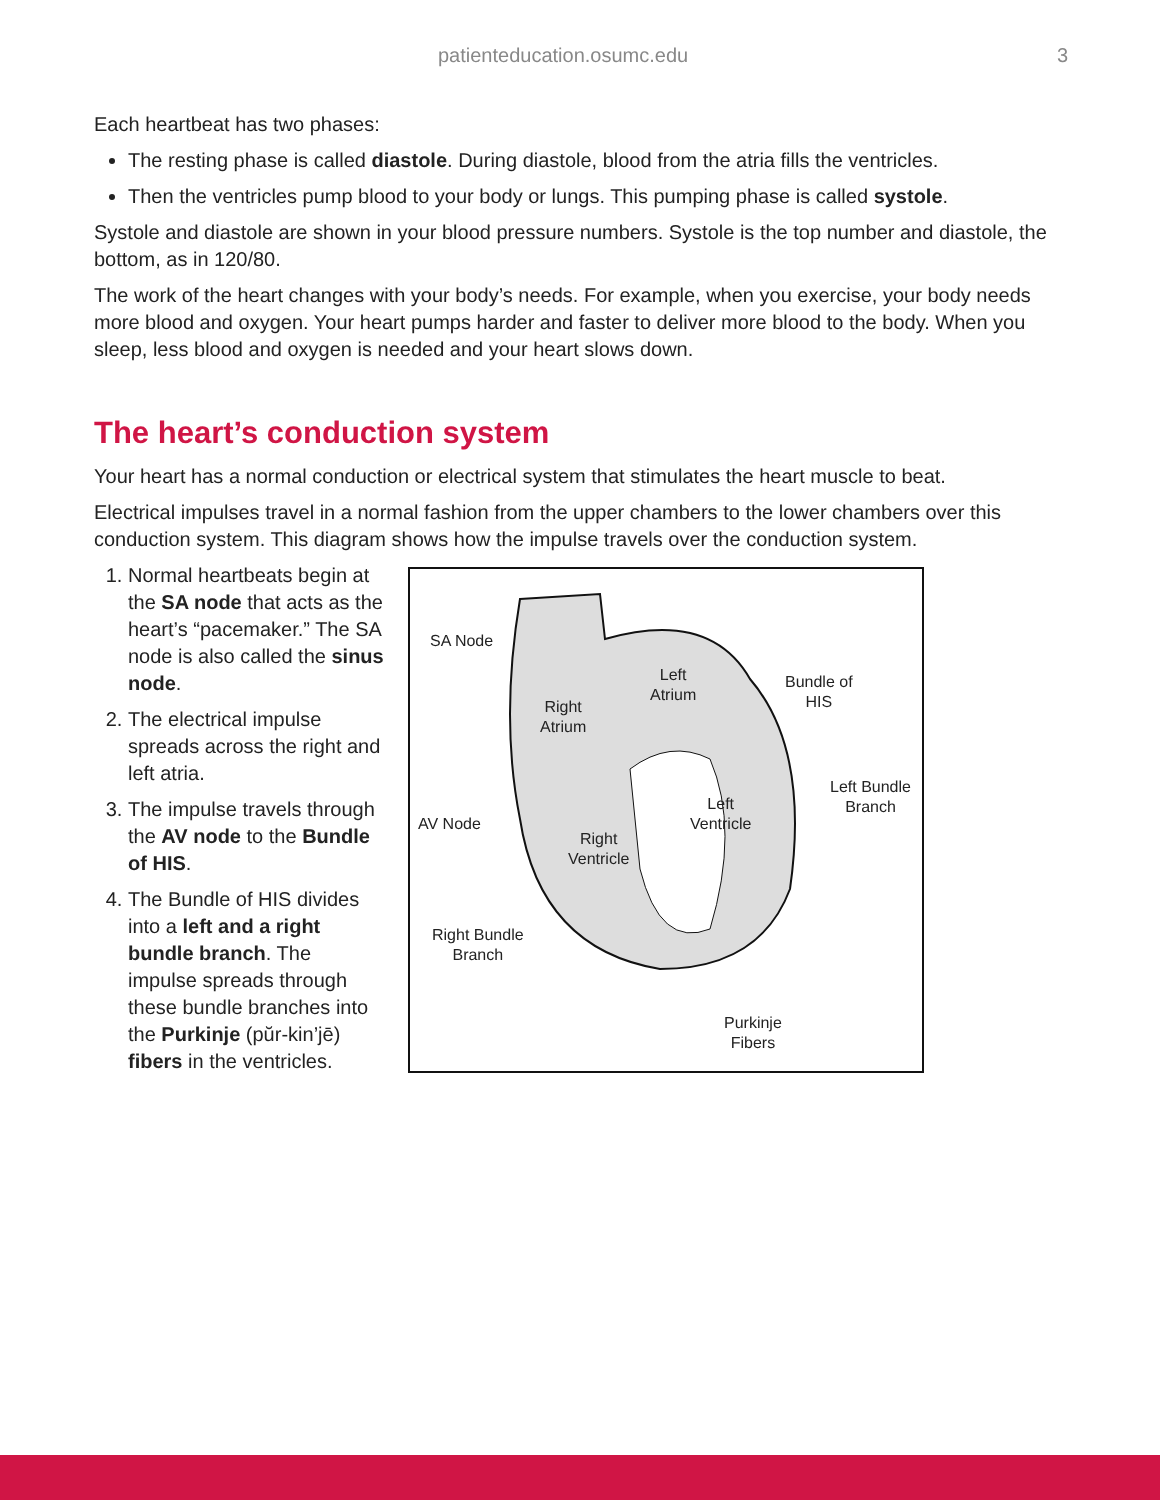patienteducation.osumc.edu 3
Each heartbeat has two phases:
The resting phase is called diastole. During diastole, blood from the atria fills the ventricles.
Then the ventricles pump blood to your body or lungs. This pumping phase is called systole.
Systole and diastole are shown in your blood pressure numbers. Systole is the top number and diastole, the bottom, as in 120/80.
The work of the heart changes with your body’s needs. For example, when you exercise, your body needs more blood and oxygen. Your heart pumps harder and faster to deliver more blood to the body. When you sleep, less blood and oxygen is needed and your heart slows down.
The heart’s conduction system
Your heart has a normal conduction or electrical system that stimulates the heart muscle to beat.
Electrical impulses travel in a normal fashion from the upper chambers to the lower chambers over this conduction system. This diagram shows how the impulse travels over the conduction system.
1. Normal heartbeats begin at the SA node that acts as the heart’s “pacemaker.” The SA node is also called the sinus node.
2. The electrical impulse spreads across the right and left atria.
3. The impulse travels through the AV node to the Bundle of HIS.
4. The Bundle of HIS divides into a left and a right bundle branch. The impulse spreads through these bundle branches into the Purkinje (pŭr-kin’jē) fibers in the ventricles.
SA Node
Left
Atrium
Right
Atrium
Bundle of
HIS
Left Bundle
Branch Left
Ventricle AV Node
Right
Ventricle
Right Bundle
Branch
Purkinje
Fibers